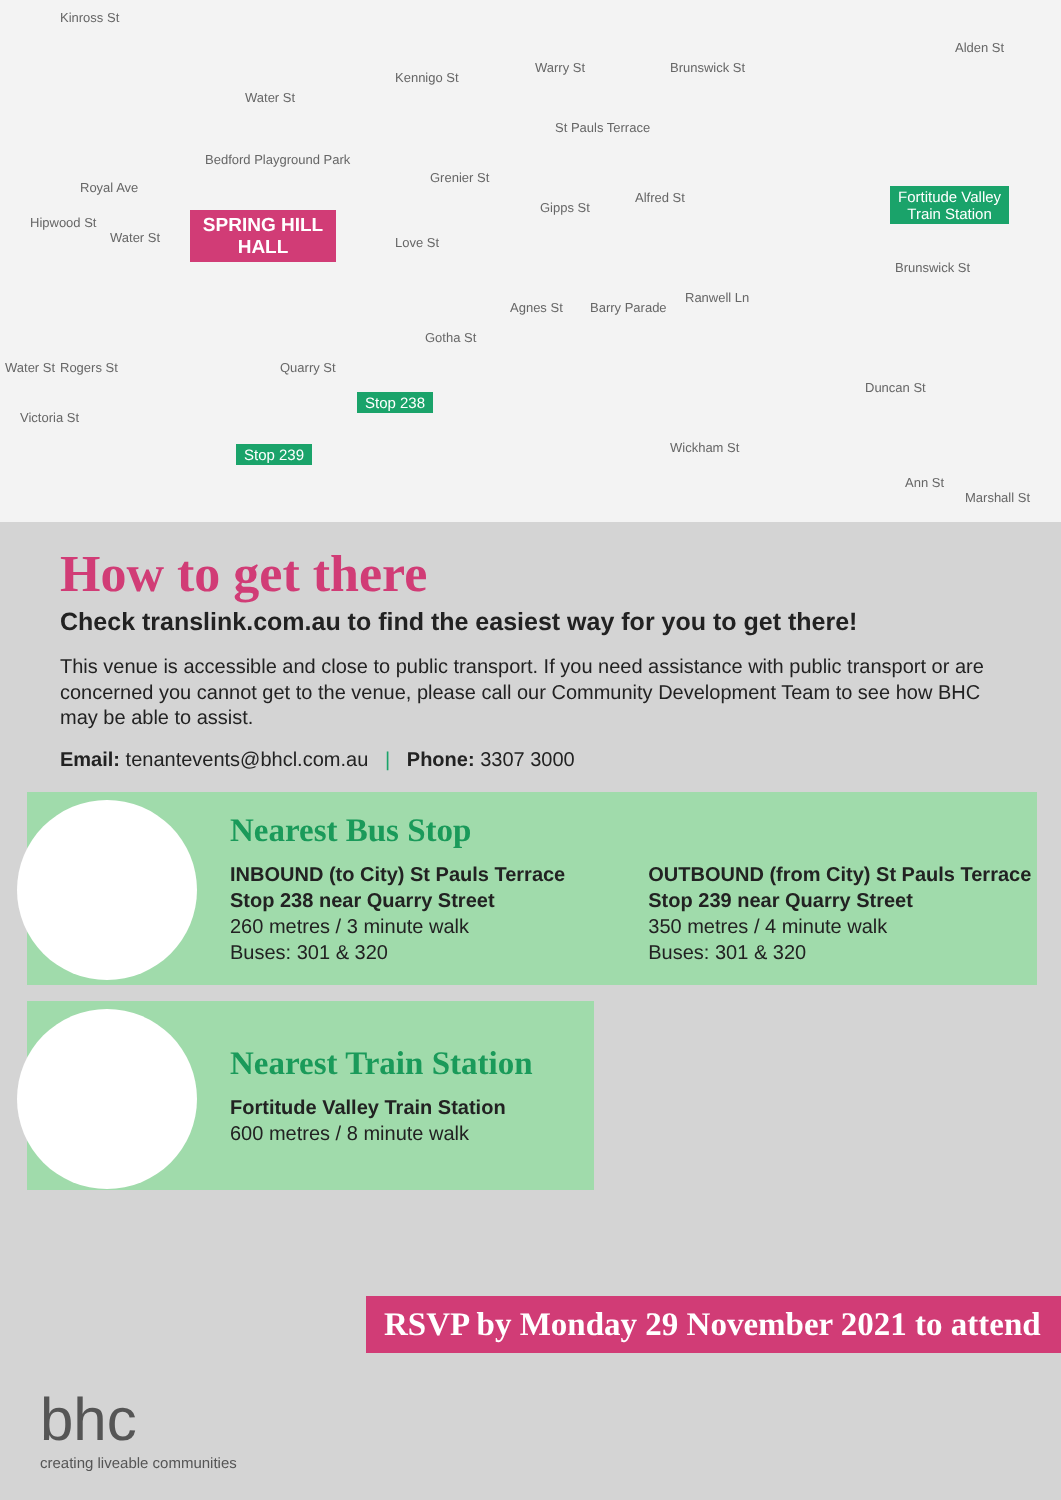Kinross St
Water St
Kennigo St
Warry St Brunswick St
Alden St
Bedford Playground Park
SPRING HILL HALL
St Pauls Terrace
Gipps St
Alfred St Fortitude Valley
Train Station
Brunswick St
Grenier St
Love St
Gotha St
Agnes St Barry Parade
Ranwell Ln
Royal Ave
Hipwood St
Water St
Water St Rogers St
Victoria St
Quarry St
Stop 238
Stop 239
Duncan St
Wickham St
Ann St
Marshall St
How to get there
Check translink.com.au to find the easiest way for you to get there!
This venue is accessible and close to public transport. If you need assistance with public transport or are concerned you cannot get to the venue, please call our Community Development Team to see how BHC may be able to assist.
Email: tenantevents@bhcl.com.au | Phone: 3307 3000
Nearest Bus Stop
INBOUND (to City) St Pauls Terrace Stop 238 near Quarry Street
260 metres / 3 minute walk
Buses: 301 & 320
OUTBOUND (from City) St Pauls Terrace Stop 239 near Quarry Street
350 metres / 4 minute walk
Buses: 301 & 320
Nearest Train Station
Fortitude Valley Train Station
600 metres / 8 minute walk
RSVP by Monday 29 November 2021 to attend
bhc
creating liveable communities